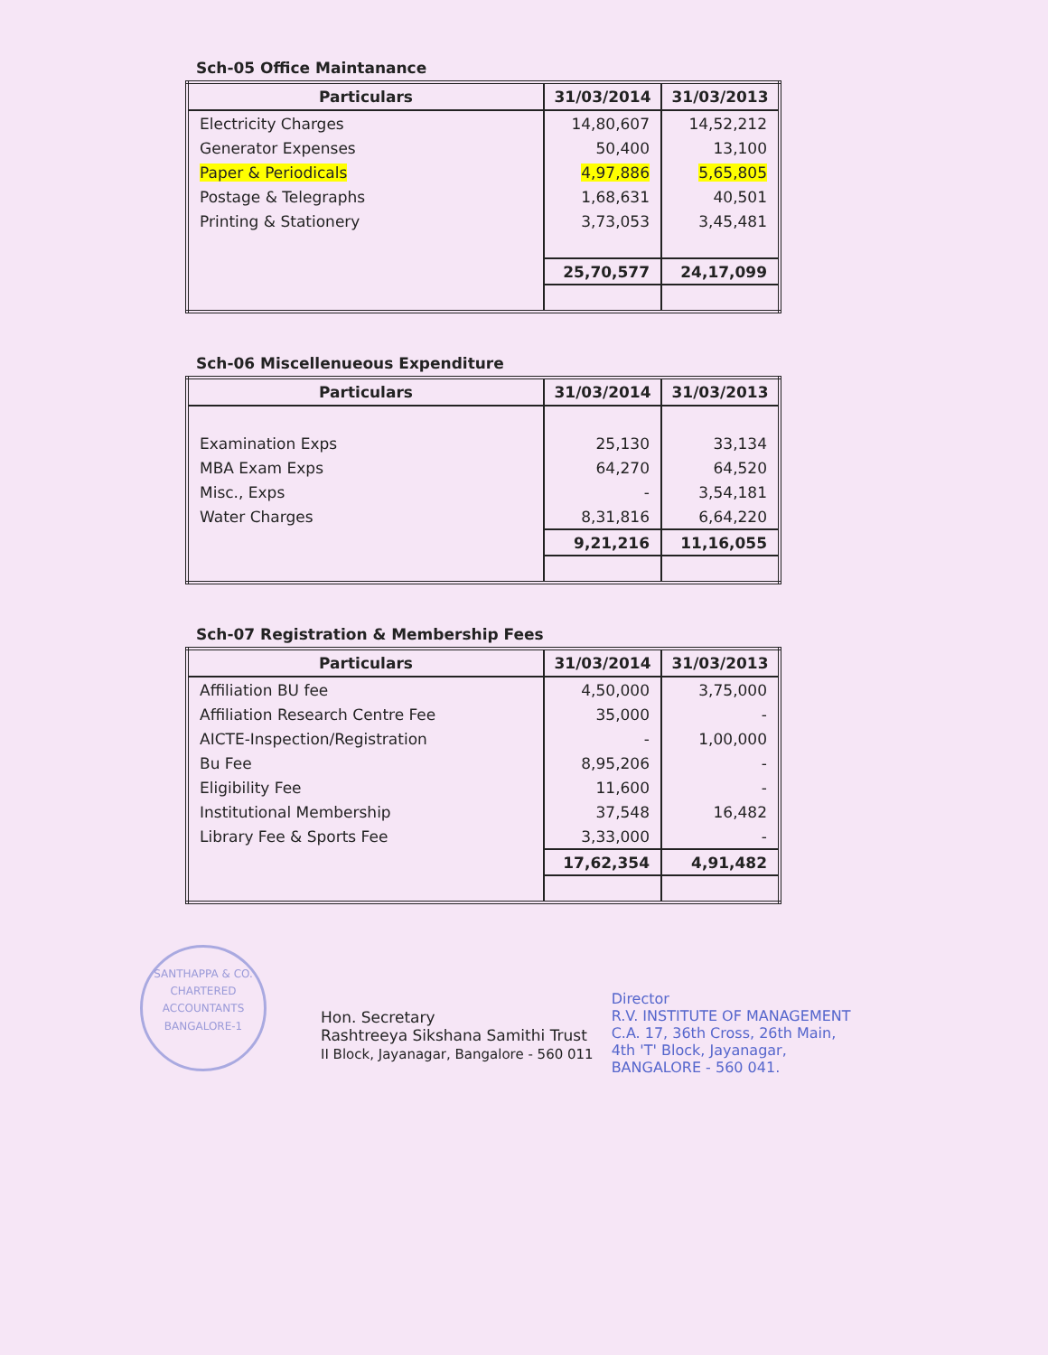Sch-05 Office Maintanance
| Particulars | 31/03/2014 | 31/03/2013 |
| --- | --- | --- |
| Electricity Charges | 14,80,607 | 14,52,212 |
| Generator Expenses | 50,400 | 13,100 |
| Paper & Periodicals | 4,97,886 | 5,65,805 |
| Postage & Telegraphs | 1,68,631 | 40,501 |
| Printing & Stationery | 3,73,053 | 3,45,481 |
| | 25,70,577 | 24,17,099 |
Sch-06 Miscellenueous Expenditure
| Particulars | 31/03/2014 | 31/03/2013 |
| --- | --- | --- |
| Examination Exps | 25,130 | 33,134 |
| MBA Exam Exps | 64,270 | 64,520 |
| Misc., Exps | - | 3,54,181 |
| Water Charges | 8,31,816 | 6,64,220 |
| | 9,21,216 | 11,16,055 |
Sch-07 Registration & Membership Fees
| Particulars | 31/03/2014 | 31/03/2013 |
| --- | --- | --- |
| Affiliation BU fee | 4,50,000 | 3,75,000 |
| Affiliation Research Centre Fee | 35,000 | - |
| AICTE-Inspection/Registration | - | 1,00,000 |
| Bu Fee | 8,95,206 | - |
| Eligibility Fee | 11,600 | - |
| Institutional Membership | 37,548 | 16,482 |
| Library Fee & Sports Fee | 3,33,000 | - |
| | 17,62,354 | 4,91,482 |
SANTHAPPA & CO.
CHARTERED ACCOUNTANTS
BANGALORE-1
Hon. Secretary
Rashtreeya Sikshana Samithi Trust
II Block, Jayanagar, Bangalore - 560 011
Director
R.V. INSTITUTE OF MANAGEMENT
C.A. 17, 36th Cross, 26th Main,
4th 'T' Block, Jayanagar,
BANGALORE - 560 041.